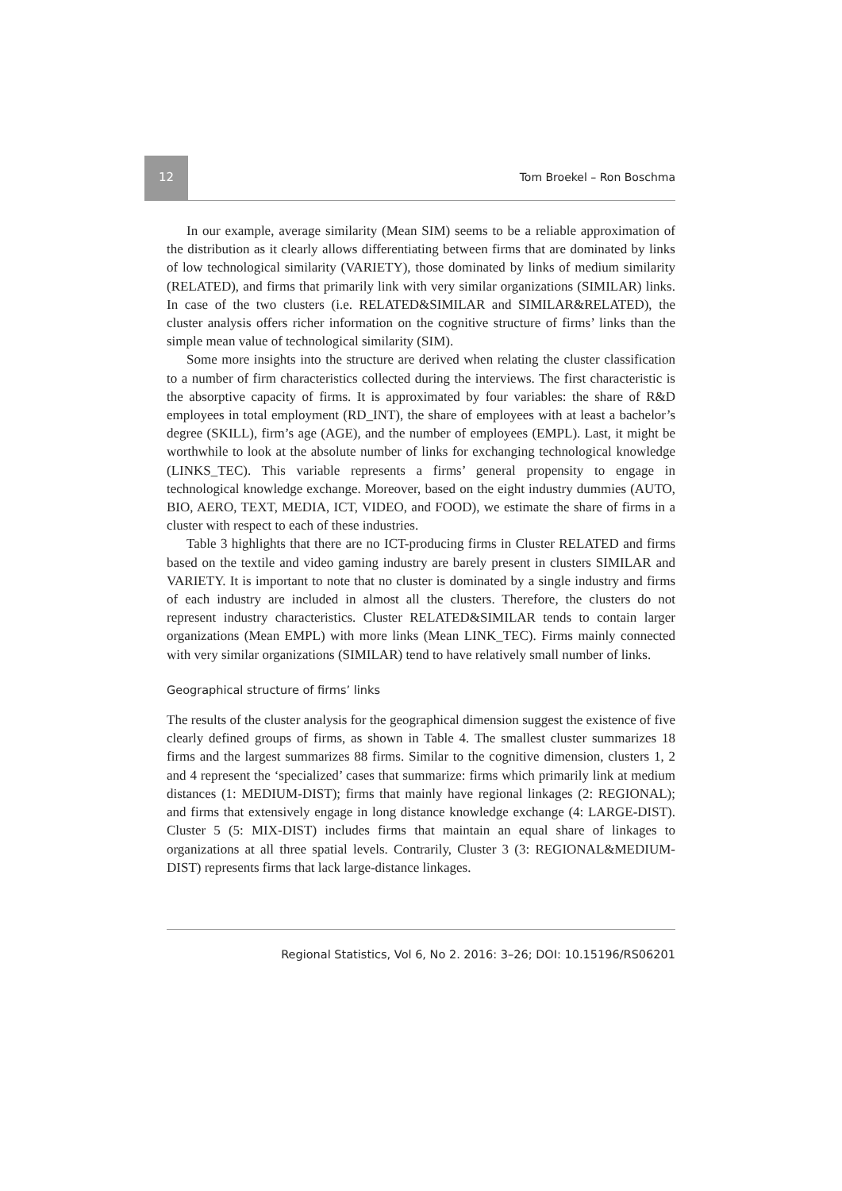12
Tom Broekel – Ron Boschma
In our example, average similarity (Mean SIM) seems to be a reliable approximation of the distribution as it clearly allows differentiating between firms that are dominated by links of low technological similarity (VARIETY), those dominated by links of medium similarity (RELATED), and firms that primarily link with very similar organizations (SIMILAR) links. In case of the two clusters (i.e. RELATED&SIMILAR and SIMILAR&RELATED), the cluster analysis offers richer information on the cognitive structure of firms’ links than the simple mean value of technological similarity (SIM).
Some more insights into the structure are derived when relating the cluster classification to a number of firm characteristics collected during the interviews. The first characteristic is the absorptive capacity of firms. It is approximated by four variables: the share of R&D employees in total employment (RD_INT), the share of employees with at least a bachelor’s degree (SKILL), firm’s age (AGE), and the number of employees (EMPL). Last, it might be worthwhile to look at the absolute number of links for exchanging technological knowledge (LINKS_TEC). This variable represents a firms’ general propensity to engage in technological knowledge exchange. Moreover, based on the eight industry dummies (AUTO, BIO, AERO, TEXT, MEDIA, ICT, VIDEO, and FOOD), we estimate the share of firms in a cluster with respect to each of these industries.
Table 3 highlights that there are no ICT-producing firms in Cluster RELATED and firms based on the textile and video gaming industry are barely present in clusters SIMILAR and VARIETY. It is important to note that no cluster is dominated by a single industry and firms of each industry are included in almost all the clusters. Therefore, the clusters do not represent industry characteristics. Cluster RELATED&SIMILAR tends to contain larger organizations (Mean EMPL) with more links (Mean LINK_TEC). Firms mainly connected with very similar organizations (SIMILAR) tend to have relatively small number of links.
Geographical structure of firms’ links
The results of the cluster analysis for the geographical dimension suggest the existence of five clearly defined groups of firms, as shown in Table 4. The smallest cluster summarizes 18 firms and the largest summarizes 88 firms. Similar to the cognitive dimension, clusters 1, 2 and 4 represent the ‘specialized’ cases that summarize: firms which primarily link at medium distances (1: MEDIUM-DIST); firms that mainly have regional linkages (2: REGIONAL); and firms that extensively engage in long distance knowledge exchange (4: LARGE-DIST). Cluster 5 (5: MIX-DIST) includes firms that maintain an equal share of linkages to organizations at all three spatial levels. Contrarily, Cluster 3 (3: REGIONAL&MEDIUM-DIST) represents firms that lack large-distance linkages.
Regional Statistics, Vol 6, No 2. 2016: 3–26; DOI: 10.15196/RS06201